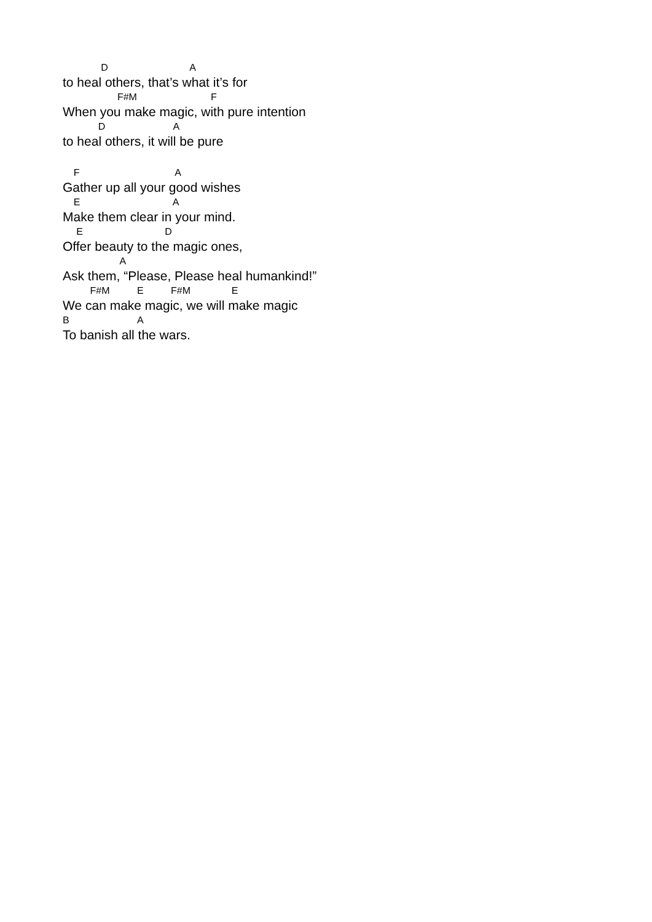D A
to heal others, that’s what it’s for
F#M F
When you make magic, with pure intention
D A
to heal others, it will be pure
F A
Gather up all your good wishes
E A
Make them clear in your mind.
E D
Offer beauty to the magic ones,
A
Ask them, “Please, Please heal humankind!”
F#M E F#M E
We can make magic, we will make magic
B A
To banish all the wars.